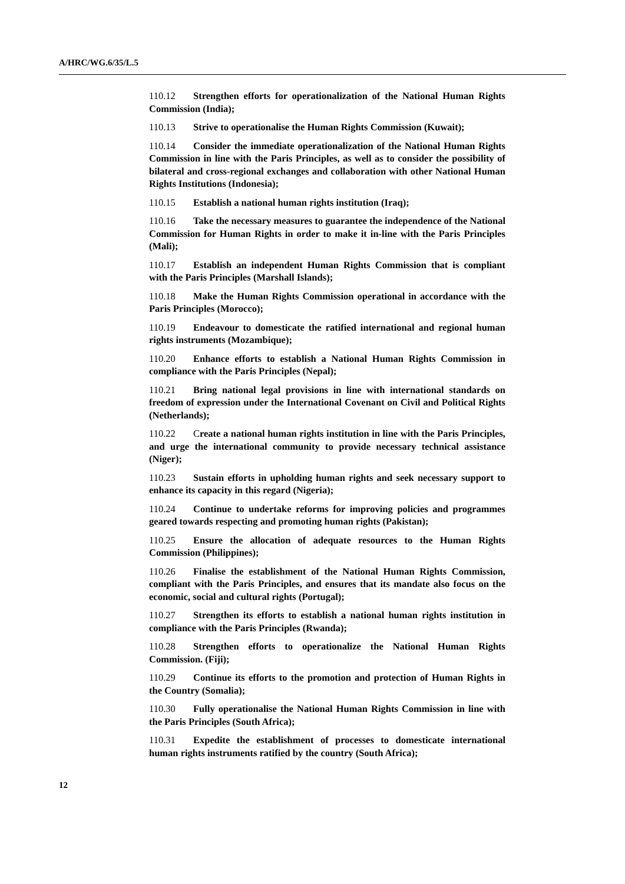A/HRC/WG.6/35/L.5
110.12 Strengthen efforts for operationalization of the National Human Rights Commission (India);
110.13 Strive to operationalise the Human Rights Commission (Kuwait);
110.14 Consider the immediate operationalization of the National Human Rights Commission in line with the Paris Principles, as well as to consider the possibility of bilateral and cross-regional exchanges and collaboration with other National Human Rights Institutions (Indonesia);
110.15 Establish a national human rights institution (Iraq);
110.16 Take the necessary measures to guarantee the independence of the National Commission for Human Rights in order to make it in-line with the Paris Principles (Mali);
110.17 Establish an independent Human Rights Commission that is compliant with the Paris Principles (Marshall Islands);
110.18 Make the Human Rights Commission operational in accordance with the Paris Principles (Morocco);
110.19 Endeavour to domesticate the ratified international and regional human rights instruments (Mozambique);
110.20 Enhance efforts to establish a National Human Rights Commission in compliance with the Paris Principles (Nepal);
110.21 Bring national legal provisions in line with international standards on freedom of expression under the International Covenant on Civil and Political Rights (Netherlands);
110.22 Create a national human rights institution in line with the Paris Principles, and urge the international community to provide necessary technical assistance (Niger);
110.23 Sustain efforts in upholding human rights and seek necessary support to enhance its capacity in this regard (Nigeria);
110.24 Continue to undertake reforms for improving policies and programmes geared towards respecting and promoting human rights (Pakistan);
110.25 Ensure the allocation of adequate resources to the Human Rights Commission (Philippines);
110.26 Finalise the establishment of the National Human Rights Commission, compliant with the Paris Principles, and ensures that its mandate also focus on the economic, social and cultural rights (Portugal);
110.27 Strengthen its efforts to establish a national human rights institution in compliance with the Paris Principles (Rwanda);
110.28 Strengthen efforts to operationalize the National Human Rights Commission. (Fiji);
110.29 Continue its efforts to the promotion and protection of Human Rights in the Country (Somalia);
110.30 Fully operationalise the National Human Rights Commission in line with the Paris Principles (South Africa);
110.31 Expedite the establishment of processes to domesticate international human rights instruments ratified by the country (South Africa);
12